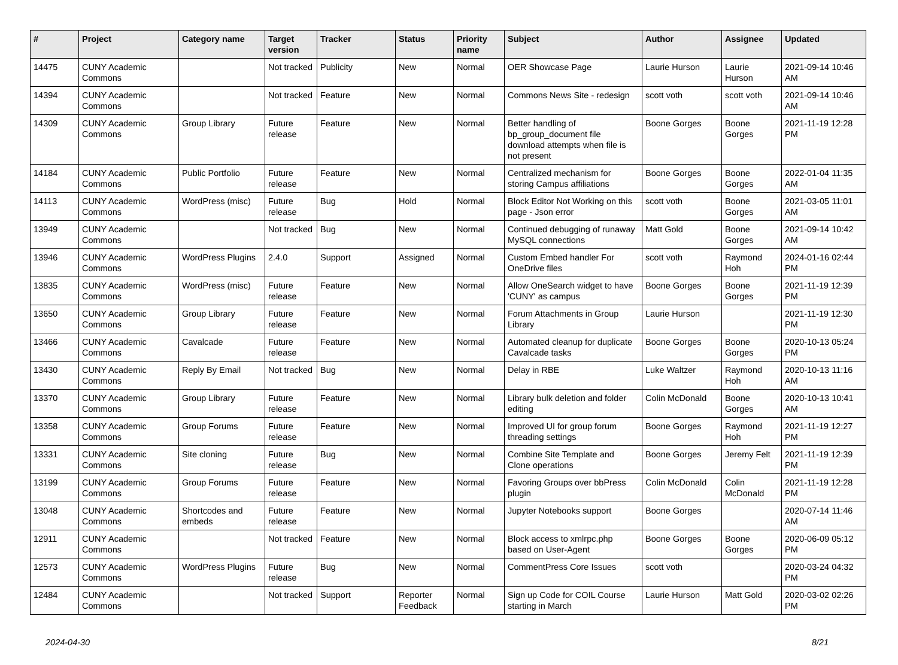| # | Project | Category name | Target version | Tracker | Status | Priority name | Subject | Author | Assignee | Updated |
| --- | --- | --- | --- | --- | --- | --- | --- | --- | --- | --- |
| 14475 | CUNY Academic Commons | | Not tracked | Publicity | New | Normal | OER Showcase Page | Laurie Hurson | Laurie Hurson | 2021-09-14 10:46 AM |
| 14394 | CUNY Academic Commons | | Not tracked | Feature | New | Normal | Commons News Site - redesign | scott voth | scott voth | 2021-09-14 10:46 AM |
| 14309 | CUNY Academic Commons | Group Library | Future release | Feature | New | Normal | Better handling of bp_group_document file download attempts when file is not present | Boone Gorges | Boone Gorges | 2021-11-19 12:28 PM |
| 14184 | CUNY Academic Commons | Public Portfolio | Future release | Feature | New | Normal | Centralized mechanism for storing Campus affiliations | Boone Gorges | Boone Gorges | 2022-01-04 11:35 AM |
| 14113 | CUNY Academic Commons | WordPress (misc) | Future release | Bug | Hold | Normal | Block Editor Not Working on this page - Json error | scott voth | Boone Gorges | 2021-03-05 11:01 AM |
| 13949 | CUNY Academic Commons | | Not tracked | Bug | New | Normal | Continued debugging of runaway MySQL connections | Matt Gold | Boone Gorges | 2021-09-14 10:42 AM |
| 13946 | CUNY Academic Commons | WordPress Plugins | 2.4.0 | Support | Assigned | Normal | Custom Embed handler For OneDrive files | scott voth | Raymond Hoh | 2024-01-16 02:44 PM |
| 13835 | CUNY Academic Commons | WordPress (misc) | Future release | Feature | New | Normal | Allow OneSearch widget to have 'CUNY' as campus | Boone Gorges | Boone Gorges | 2021-11-19 12:39 PM |
| 13650 | CUNY Academic Commons | Group Library | Future release | Feature | New | Normal | Forum Attachments in Group Library | Laurie Hurson | | 2021-11-19 12:30 PM |
| 13466 | CUNY Academic Commons | Cavalcade | Future release | Feature | New | Normal | Automated cleanup for duplicate Cavalcade tasks | Boone Gorges | Boone Gorges | 2020-10-13 05:24 PM |
| 13430 | CUNY Academic Commons | Reply By Email | Not tracked | Bug | New | Normal | Delay in RBE | Luke Waltzer | Raymond Hoh | 2020-10-13 11:16 AM |
| 13370 | CUNY Academic Commons | Group Library | Future release | Feature | New | Normal | Library bulk deletion and folder editing | Colin McDonald | Boone Gorges | 2020-10-13 10:41 AM |
| 13358 | CUNY Academic Commons | Group Forums | Future release | Feature | New | Normal | Improved UI for group forum threading settings | Boone Gorges | Raymond Hoh | 2021-11-19 12:27 PM |
| 13331 | CUNY Academic Commons | Site cloning | Future release | Bug | New | Normal | Combine Site Template and Clone operations | Boone Gorges | Jeremy Felt | 2021-11-19 12:39 PM |
| 13199 | CUNY Academic Commons | Group Forums | Future release | Feature | New | Normal | Favoring Groups over bbPress plugin | Colin McDonald | Colin McDonald | 2021-11-19 12:28 PM |
| 13048 | CUNY Academic Commons | Shortcodes and embeds | Future release | Feature | New | Normal | Jupyter Notebooks support | Boone Gorges | | 2020-07-14 11:46 AM |
| 12911 | CUNY Academic Commons | | Not tracked | Feature | New | Normal | Block access to xmlrpc.php based on User-Agent | Boone Gorges | Boone Gorges | 2020-06-09 05:12 PM |
| 12573 | CUNY Academic Commons | WordPress Plugins | Future release | Bug | New | Normal | CommentPress Core Issues | scott voth | | 2020-03-24 04:32 PM |
| 12484 | CUNY Academic Commons | | Not tracked | Support | Reporter Feedback | Normal | Sign up Code for COIL Course starting in March | Laurie Hurson | Matt Gold | 2020-03-02 02:26 PM |
2024-04-30 8/21